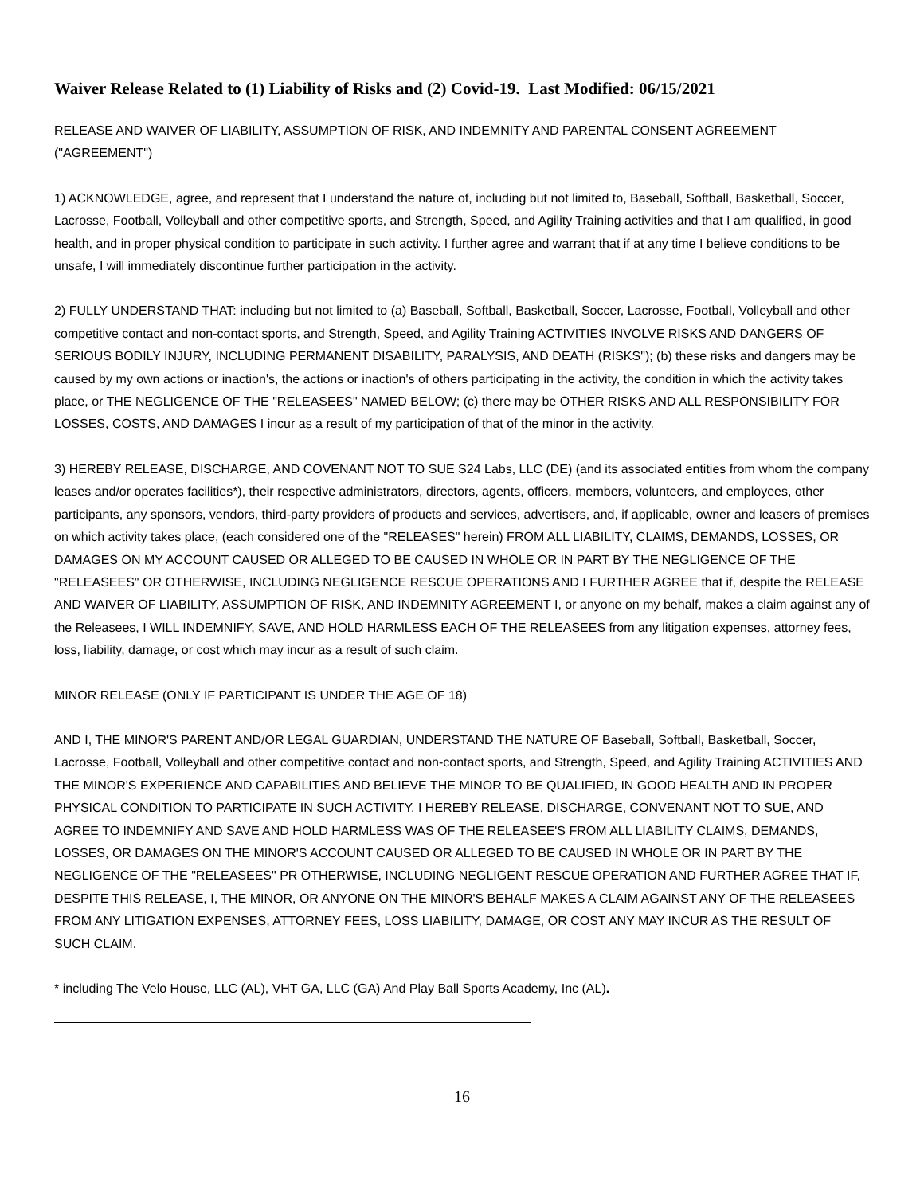Waiver Release Related to (1) Liability of Risks and (2) Covid-19. Last Modified: 06/15/2021
RELEASE AND WAIVER OF LIABILITY, ASSUMPTION OF RISK, AND INDEMNITY AND PARENTAL CONSENT AGREEMENT ("AGREEMENT")
1) ACKNOWLEDGE, agree, and represent that I understand the nature of, including but not limited to, Baseball, Softball, Basketball, Soccer, Lacrosse, Football, Volleyball and other competitive sports, and Strength, Speed, and Agility Training activities and that I am qualified, in good health, and in proper physical condition to participate in such activity. I further agree and warrant that if at any time I believe conditions to be unsafe, I will immediately discontinue further participation in the activity.
2) FULLY UNDERSTAND THAT: including but not limited to (a) Baseball, Softball, Basketball, Soccer, Lacrosse, Football, Volleyball and other competitive contact and non-contact sports, and Strength, Speed, and Agility Training ACTIVITIES INVOLVE RISKS AND DANGERS OF SERIOUS BODILY INJURY, INCLUDING PERMANENT DISABILITY, PARALYSIS, AND DEATH (RISKS"); (b) these risks and dangers may be caused by my own actions or inaction's, the actions or inaction's of others participating in the activity, the condition in which the activity takes place, or THE NEGLIGENCE OF THE "RELEASEES" NAMED BELOW; (c) there may be OTHER RISKS AND ALL RESPONSIBILITY FOR LOSSES, COSTS, AND DAMAGES I incur as a result of my participation of that of the minor in the activity.
3) HEREBY RELEASE, DISCHARGE, AND COVENANT NOT TO SUE S24 Labs, LLC (DE) (and its associated entities from whom the company leases and/or operates facilities*), their respective administrators, directors, agents, officers, members, volunteers, and employees, other participants, any sponsors, vendors, third-party providers of products and services, advertisers, and, if applicable, owner and leasers of premises on which activity takes place, (each considered one of the "RELEASES" herein) FROM ALL LIABILITY, CLAIMS, DEMANDS, LOSSES, OR DAMAGES ON MY ACCOUNT CAUSED OR ALLEGED TO BE CAUSED IN WHOLE OR IN PART BY THE NEGLIGENCE OF THE "RELEASEES" OR OTHERWISE, INCLUDING NEGLIGENCE RESCUE OPERATIONS AND I FURTHER AGREE that if, despite the RELEASE AND WAIVER OF LIABILITY, ASSUMPTION OF RISK, AND INDEMNITY AGREEMENT I, or anyone on my behalf, makes a claim against any of the Releasees, I WILL INDEMNIFY, SAVE, AND HOLD HARMLESS EACH OF THE RELEASEES from any litigation expenses, attorney fees, loss, liability, damage, or cost which may incur as a result of such claim.
MINOR RELEASE (ONLY IF PARTICIPANT IS UNDER THE AGE OF 18)
AND I, THE MINOR'S PARENT AND/OR LEGAL GUARDIAN, UNDERSTAND THE NATURE OF Baseball, Softball, Basketball, Soccer, Lacrosse, Football, Volleyball and other competitive contact and non-contact sports, and Strength, Speed, and Agility Training ACTIVITIES AND THE MINOR'S EXPERIENCE AND CAPABILITIES AND BELIEVE THE MINOR TO BE QUALIFIED, IN GOOD HEALTH AND IN PROPER PHYSICAL CONDITION TO PARTICIPATE IN SUCH ACTIVITY. I HEREBY RELEASE, DISCHARGE, CONVENANT NOT TO SUE, AND AGREE TO INDEMNIFY AND SAVE AND HOLD HARMLESS WAS OF THE RELEASEE'S FROM ALL LIABILITY CLAIMS, DEMANDS, LOSSES, OR DAMAGES ON THE MINOR'S ACCOUNT CAUSED OR ALLEGED TO BE CAUSED IN WHOLE OR IN PART BY THE NEGLIGENCE OF THE "RELEASEES" PR OTHERWISE, INCLUDING NEGLIGENT RESCUE OPERATION AND FURTHER AGREE THAT IF, DESPITE THIS RELEASE, I, THE MINOR, OR ANYONE ON THE MINOR'S BEHALF MAKES A CLAIM AGAINST ANY OF THE RELEASEES FROM ANY LITIGATION EXPENSES, ATTORNEY FEES, LOSS LIABILITY, DAMAGE, OR COST ANY MAY INCUR AS THE RESULT OF SUCH CLAIM.
* including The Velo House, LLC (AL), VHT GA, LLC (GA) And Play Ball Sports Academy, Inc (AL).
16